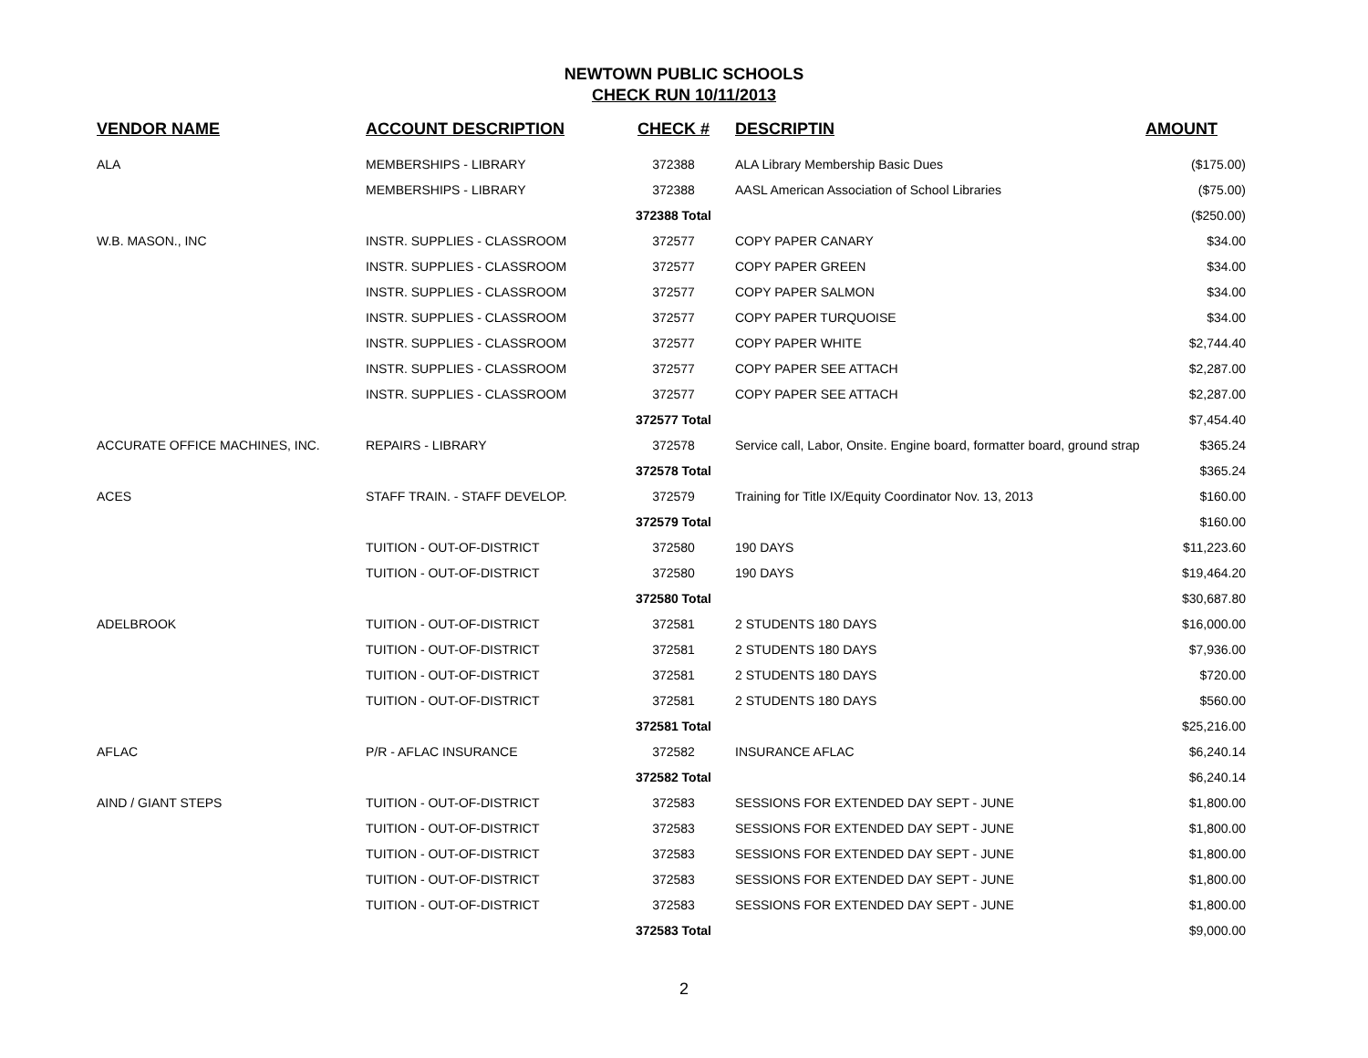NEWTOWN PUBLIC SCHOOLS
CHECK RUN 10/11/2013
| VENDOR NAME | ACCOUNT DESCRIPTION | CHECK # | DESCRIPTIN | AMOUNT |
| --- | --- | --- | --- | --- |
| ALA | MEMBERSHIPS - LIBRARY | 372388 | ALA Library Membership Basic Dues | ($175.00) |
| | MEMBERSHIPS - LIBRARY | 372388 | AASL American Association of School Libraries | ($75.00) |
| | | 372388 Total | | ($250.00) |
| W.B. MASON., INC | INSTR. SUPPLIES - CLASSROOM | 372577 | COPY PAPER CANARY | $34.00 |
| | INSTR. SUPPLIES - CLASSROOM | 372577 | COPY PAPER GREEN | $34.00 |
| | INSTR. SUPPLIES - CLASSROOM | 372577 | COPY PAPER SALMON | $34.00 |
| | INSTR. SUPPLIES - CLASSROOM | 372577 | COPY PAPER TURQUOISE | $34.00 |
| | INSTR. SUPPLIES - CLASSROOM | 372577 | COPY PAPER WHITE | $2,744.40 |
| | INSTR. SUPPLIES - CLASSROOM | 372577 | COPY PAPER SEE ATTACH | $2,287.00 |
| | INSTR. SUPPLIES - CLASSROOM | 372577 | COPY PAPER SEE ATTACH | $2,287.00 |
| | | 372577 Total | | $7,454.40 |
| ACCURATE OFFICE MACHINES, INC. | REPAIRS - LIBRARY | 372578 | Service call, Labor, Onsite. Engine board, formatter board, ground strap | $365.24 |
| | | 372578 Total | | $365.24 |
| ACES | STAFF TRAIN. - STAFF DEVELOP. | 372579 | Training for Title IX/Equity Coordinator Nov. 13, 2013 | $160.00 |
| | | 372579 Total | | $160.00 |
| | TUITION - OUT-OF-DISTRICT | 372580 | 190 DAYS | $11,223.60 |
| | TUITION - OUT-OF-DISTRICT | 372580 | 190 DAYS | $19,464.20 |
| | | 372580 Total | | $30,687.80 |
| ADELBROOK | TUITION - OUT-OF-DISTRICT | 372581 | 2 STUDENTS 180 DAYS | $16,000.00 |
| | TUITION - OUT-OF-DISTRICT | 372581 | 2 STUDENTS 180 DAYS | $7,936.00 |
| | TUITION - OUT-OF-DISTRICT | 372581 | 2 STUDENTS 180 DAYS | $720.00 |
| | TUITION - OUT-OF-DISTRICT | 372581 | 2 STUDENTS 180 DAYS | $560.00 |
| | | 372581 Total | | $25,216.00 |
| AFLAC | P/R - AFLAC INSURANCE | 372582 | INSURANCE AFLAC | $6,240.14 |
| | | 372582 Total | | $6,240.14 |
| AIND / GIANT STEPS | TUITION - OUT-OF-DISTRICT | 372583 | SESSIONS FOR EXTENDED DAY SEPT - JUNE | $1,800.00 |
| | TUITION - OUT-OF-DISTRICT | 372583 | SESSIONS FOR EXTENDED DAY SEPT - JUNE | $1,800.00 |
| | TUITION - OUT-OF-DISTRICT | 372583 | SESSIONS FOR EXTENDED DAY SEPT - JUNE | $1,800.00 |
| | TUITION - OUT-OF-DISTRICT | 372583 | SESSIONS FOR EXTENDED DAY SEPT - JUNE | $1,800.00 |
| | TUITION - OUT-OF-DISTRICT | 372583 | SESSIONS FOR EXTENDED DAY SEPT - JUNE | $1,800.00 |
| | | 372583 Total | | $9,000.00 |
2